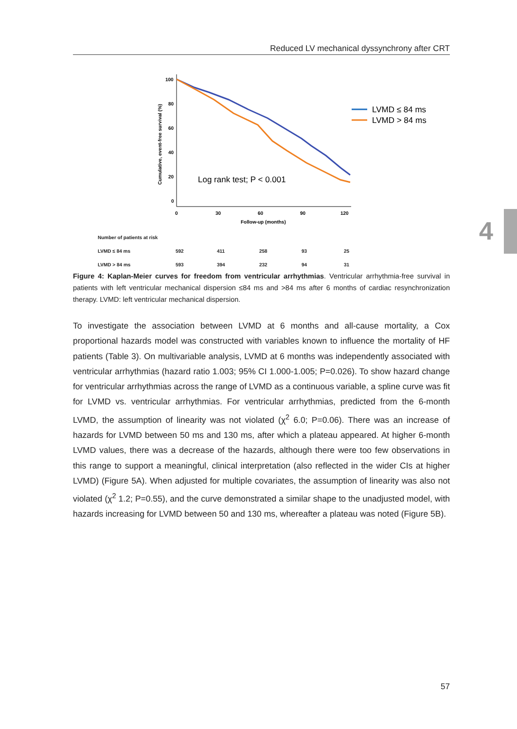Reduced LV mechanical dyssynchrony after CRT
4
100
80
60
40
20
0
0
30
60
90
120
Follow-up (months)
Cumulative, event-free survival (%)
Log rank test; P < 0.001
LVMD ≤ 84 ms
LVMD > 84 ms
| Number of patients at risk | |
| LVMD ≤ 84 ms | 592 | 411 | 258 | 93 | 25 |
| LVMD > 84 ms | 593 | 394 | 232 | 94 | 31 |
Figure 4: Kaplan-Meier curves for freedom from ventricular arrhythmias. Ventricular arrhythmia-free survival in patients with left ventricular mechanical dispersion ≤84 ms and >84 ms after 6 months of cardiac resynchronization therapy. LVMD: left ventricular mechanical dispersion.
To investigate the association between LVMD at 6 months and all-cause mortality, a Cox proportional hazards model was constructed with variables known to influence the mortality of HF patients (Table 3). On multivariable analysis, LVMD at 6 months was independently associated with ventricular arrhythmias (hazard ratio 1.003; 95% CI 1.000-1.005; P=0.026). To show hazard change for ventricular arrhythmias across the range of LVMD as a continuous variable, a spline curve was fit for LVMD vs. ventricular arrhythmias. For ventricular arrhythmias, predicted from the 6-month LVMD, the assumption of linearity was not violated (χ<sup>2</sup> 6.0; P=0.06). There was an increase of hazards for LVMD between 50 ms and 130 ms, after which a plateau appeared. At higher 6-month LVMD values, there was a decrease of the hazards, although there were too few observations in this range to support a meaningful, clinical interpretation (also reflected in the wider CIs at higher LVMD) (Figure 5A). When adjusted for multiple covariates, the assumption of linearity was also not violated (χ<sup>2</sup> 1.2; P=0.55), and the curve demonstrated a similar shape to the unadjusted model, with hazards increasing for LVMD between 50 and 130 ms, whereafter a plateau was noted (Figure 5B).
57